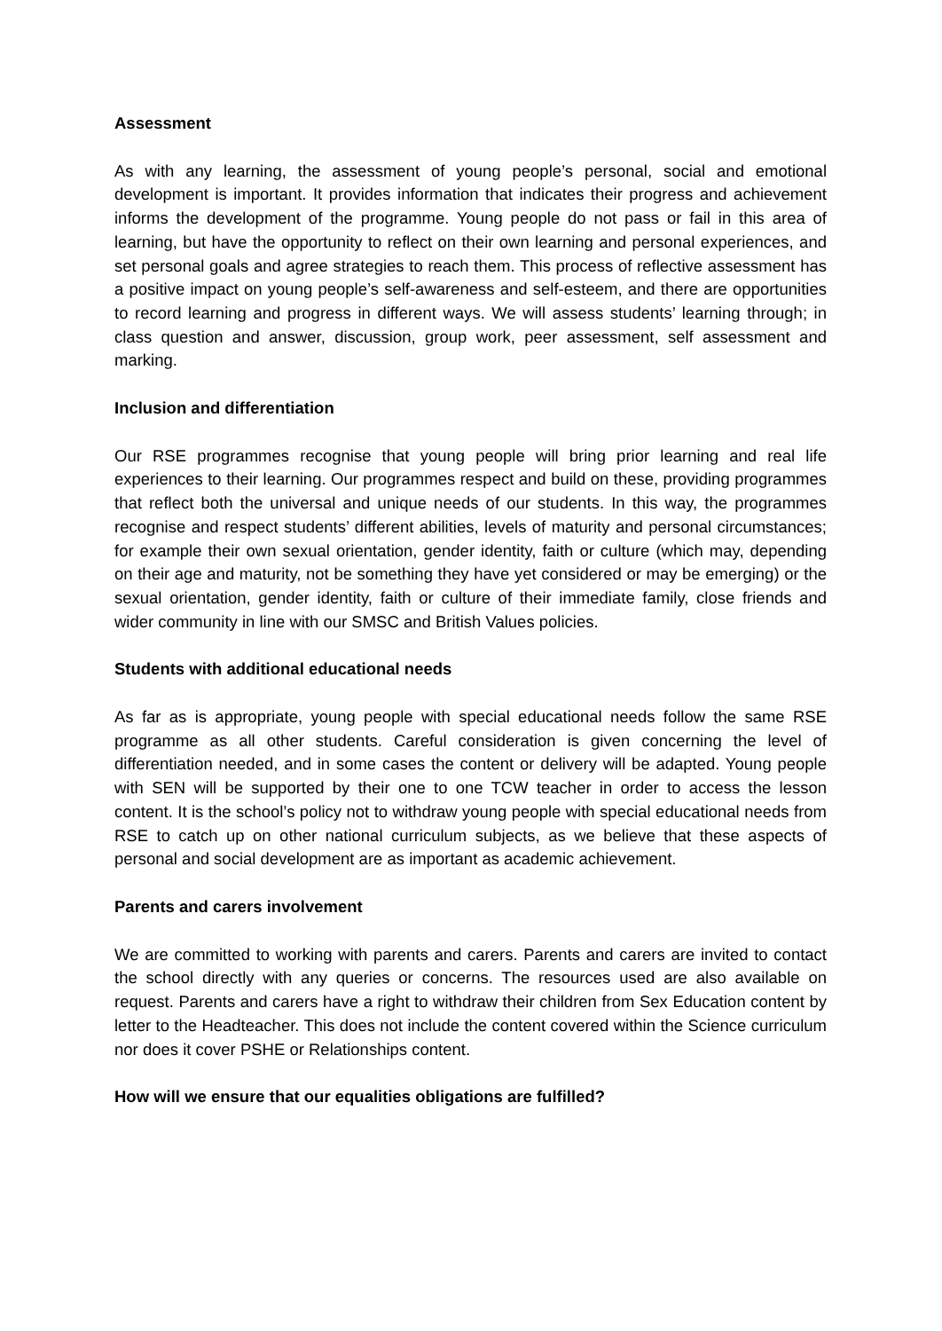Assessment
As with any learning, the assessment of young people’s personal, social and emotional development is important. It provides information that indicates their progress and achievement informs the development of the programme. Young people do not pass or fail in this area of learning, but have the opportunity to reflect on their own learning and personal experiences, and set personal goals and agree strategies to reach them. This process of reflective assessment has a positive impact on young people’s self-awareness and self-esteem, and there are opportunities to record learning and progress in different ways. We will assess students’ learning through; in class question and answer, discussion, group work, peer assessment, self assessment and marking.
Inclusion and differentiation
Our RSE programmes recognise that young people will bring prior learning and real life experiences to their learning. Our programmes respect and build on these, providing programmes that reflect both the universal and unique needs of our students. In this way, the programmes recognise and respect students’ different abilities, levels of maturity and personal circumstances; for example their own sexual orientation, gender identity, faith or culture (which may, depending on their age and maturity, not be something they have yet considered or may be emerging) or the sexual orientation, gender identity, faith or culture of their immediate family, close friends and wider community in line with our SMSC and British Values policies.
Students with additional educational needs
As far as is appropriate, young people with special educational needs follow the same RSE programme as all other students. Careful consideration is given concerning the level of differentiation needed, and in some cases the content or delivery will be adapted. Young people with SEN will be supported by their one to one TCW teacher in order to access the lesson content. It is the school’s policy not to withdraw young people with special educational needs from RSE to catch up on other national curriculum subjects, as we believe that these aspects of personal and social development are as important as academic achievement.
Parents and carers involvement
We are committed to working with parents and carers. Parents and carers are invited to contact the school directly with any queries or concerns. The resources used are also available on request. Parents and carers have a right to withdraw their children from Sex Education content by letter to the Headteacher. This does not include the content covered within the Science curriculum nor does it cover PSHE or Relationships content.
How will we ensure that our equalities obligations are fulfilled?